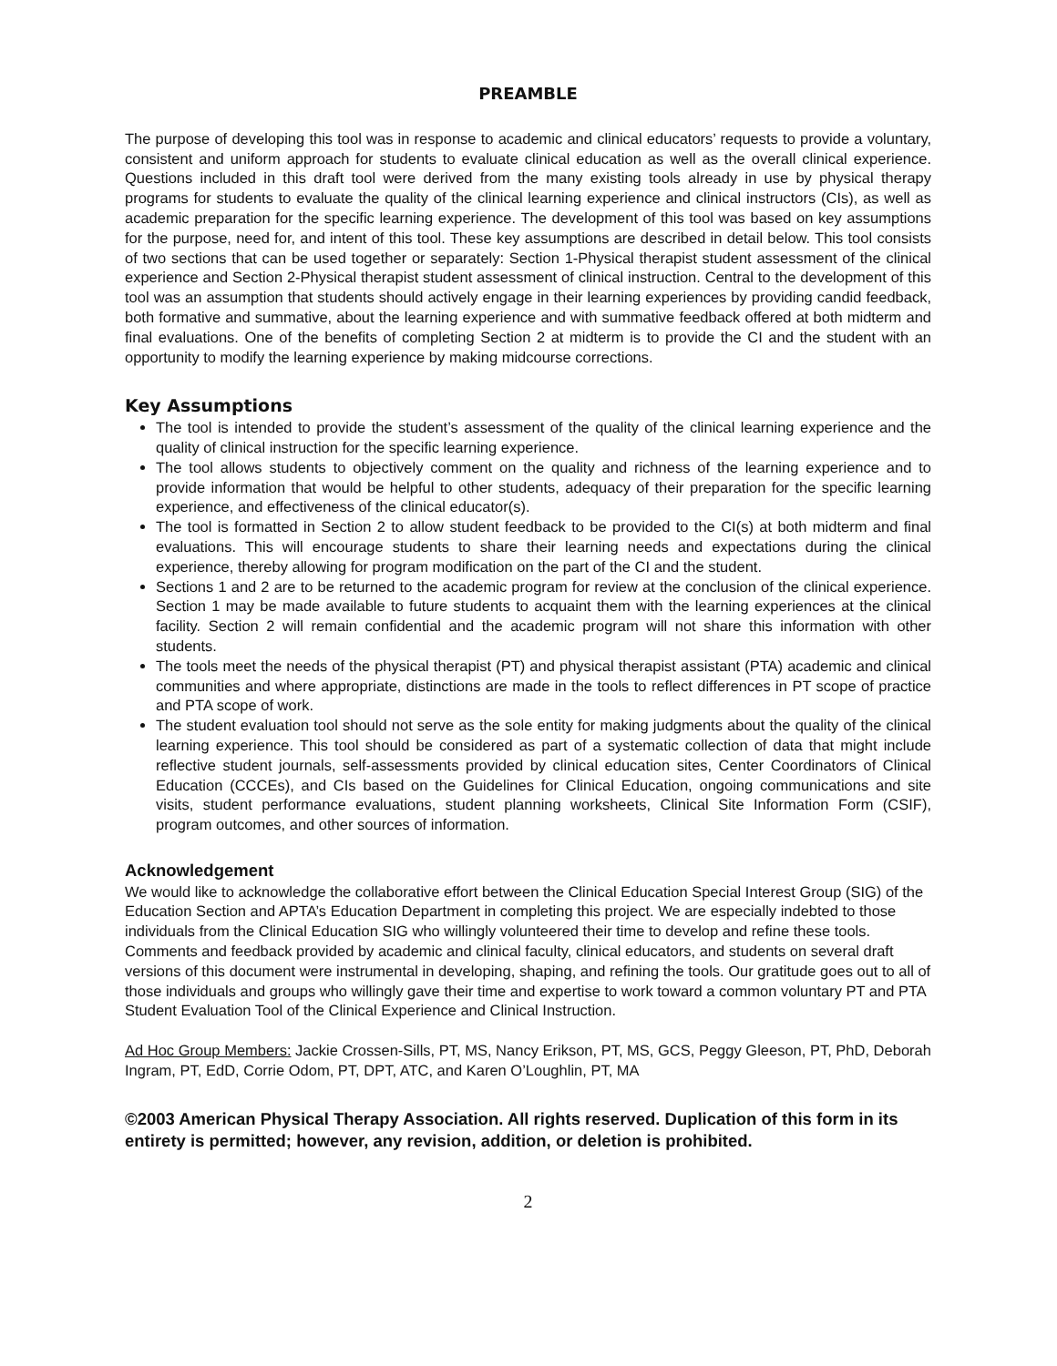PREAMBLE
The purpose of developing this tool was in response to academic and clinical educators’ requests to provide a voluntary, consistent and uniform approach for students to evaluate clinical education as well as the overall clinical experience. Questions included in this draft tool were derived from the many existing tools already in use by physical therapy programs for students to evaluate the quality of the clinical learning experience and clinical instructors (CIs), as well as academic preparation for the specific learning experience. The development of this tool was based on key assumptions for the purpose, need for, and intent of this tool. These key assumptions are described in detail below. This tool consists of two sections that can be used together or separately: Section 1-Physical therapist student assessment of the clinical experience and Section 2-Physical therapist student assessment of clinical instruction. Central to the development of this tool was an assumption that students should actively engage in their learning experiences by providing candid feedback, both formative and summative, about the learning experience and with summative feedback offered at both midterm and final evaluations. One of the benefits of completing Section 2 at midterm is to provide the CI and the student with an opportunity to modify the learning experience by making midcourse corrections.
Key Assumptions
The tool is intended to provide the student’s assessment of the quality of the clinical learning experience and the quality of clinical instruction for the specific learning experience.
The tool allows students to objectively comment on the quality and richness of the learning experience and to provide information that would be helpful to other students, adequacy of their preparation for the specific learning experience, and effectiveness of the clinical educator(s).
The tool is formatted in Section 2 to allow student feedback to be provided to the CI(s) at both midterm and final evaluations. This will encourage students to share their learning needs and expectations during the clinical experience, thereby allowing for program modification on the part of the CI and the student.
Sections 1 and 2 are to be returned to the academic program for review at the conclusion of the clinical experience. Section 1 may be made available to future students to acquaint them with the learning experiences at the clinical facility. Section 2 will remain confidential and the academic program will not share this information with other students.
The tools meet the needs of the physical therapist (PT) and physical therapist assistant (PTA) academic and clinical communities and where appropriate, distinctions are made in the tools to reflect differences in PT scope of practice and PTA scope of work.
The student evaluation tool should not serve as the sole entity for making judgments about the quality of the clinical learning experience. This tool should be considered as part of a systematic collection of data that might include reflective student journals, self-assessments provided by clinical education sites, Center Coordinators of Clinical Education (CCCEs), and CIs based on the Guidelines for Clinical Education, ongoing communications and site visits, student performance evaluations, student planning worksheets, Clinical Site Information Form (CSIF), program outcomes, and other sources of information.
Acknowledgement
We would like to acknowledge the collaborative effort between the Clinical Education Special Interest Group (SIG) of the Education Section and APTA’s Education Department in completing this project. We are especially indebted to those individuals from the Clinical Education SIG who willingly volunteered their time to develop and refine these tools. Comments and feedback provided by academic and clinical faculty, clinical educators, and students on several draft versions of this document were instrumental in developing, shaping, and refining the tools. Our gratitude goes out to all of those individuals and groups who willingly gave their time and expertise to work toward a common voluntary PT and PTA Student Evaluation Tool of the Clinical Experience and Clinical Instruction.
Ad Hoc Group Members: Jackie Crossen-Sills, PT, MS, Nancy Erikson, PT, MS, GCS, Peggy Gleeson, PT, PhD, Deborah Ingram, PT, EdD, Corrie Odom, PT, DPT, ATC, and Karen O’Loughlin, PT, MA
©2003 American Physical Therapy Association. All rights reserved. Duplication of this form in its entirety is permitted; however, any revision, addition, or deletion is prohibited.
2